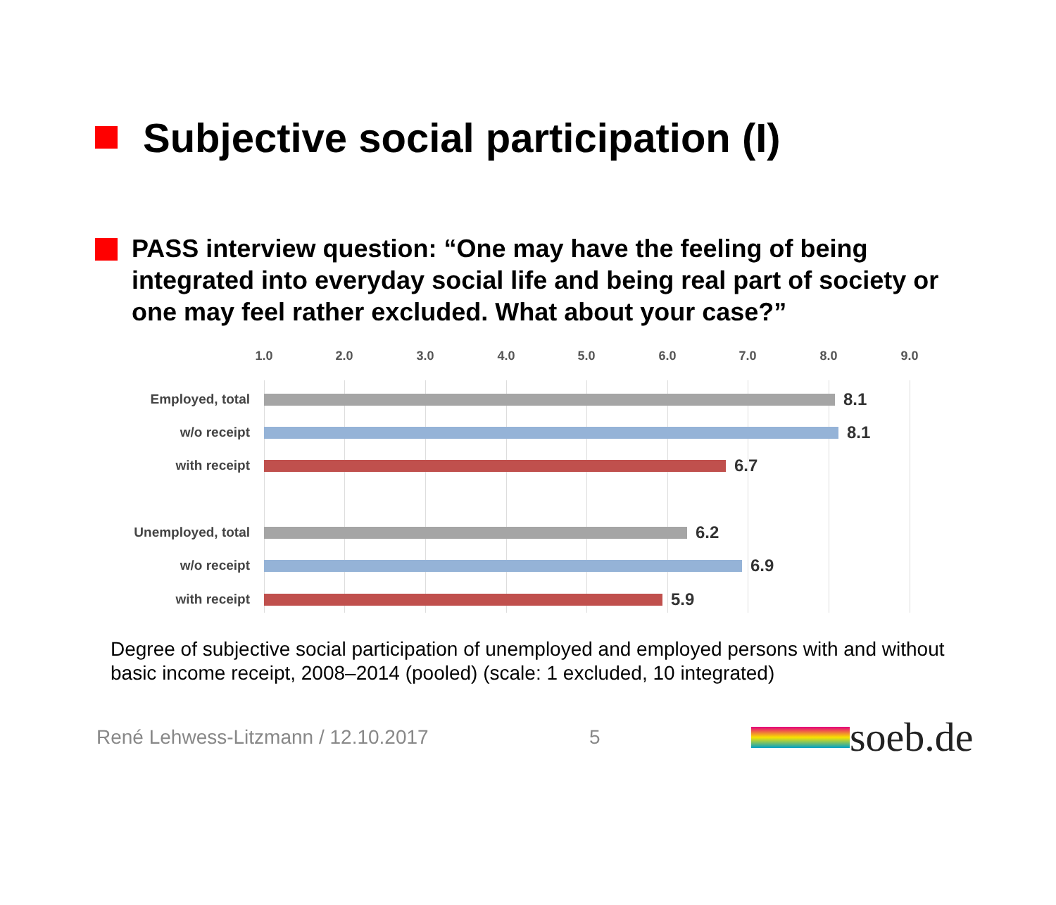Subjective social participation (I)
PASS interview question: “One may have the feeling of being integrated into everyday social life and being real part of society or one may feel rather excluded. What about your case?”
1.0 2.0 3.0 4.0 5.0 6.0 7.0 8.0 9.0
Employed, total
8.1
w/o receipt
8.1
with receipt
6.7
Unemployed, total
6.2
w/o receipt
6.9
with receipt
5.9
Degree of subjective social participation of unemployed and employed persons with and without basic income receipt, 2008–2014 (pooled) (scale: 1 excluded, 10 integrated)
René Lehwess-Litzmann / 12.10.2017 5 soeb.de